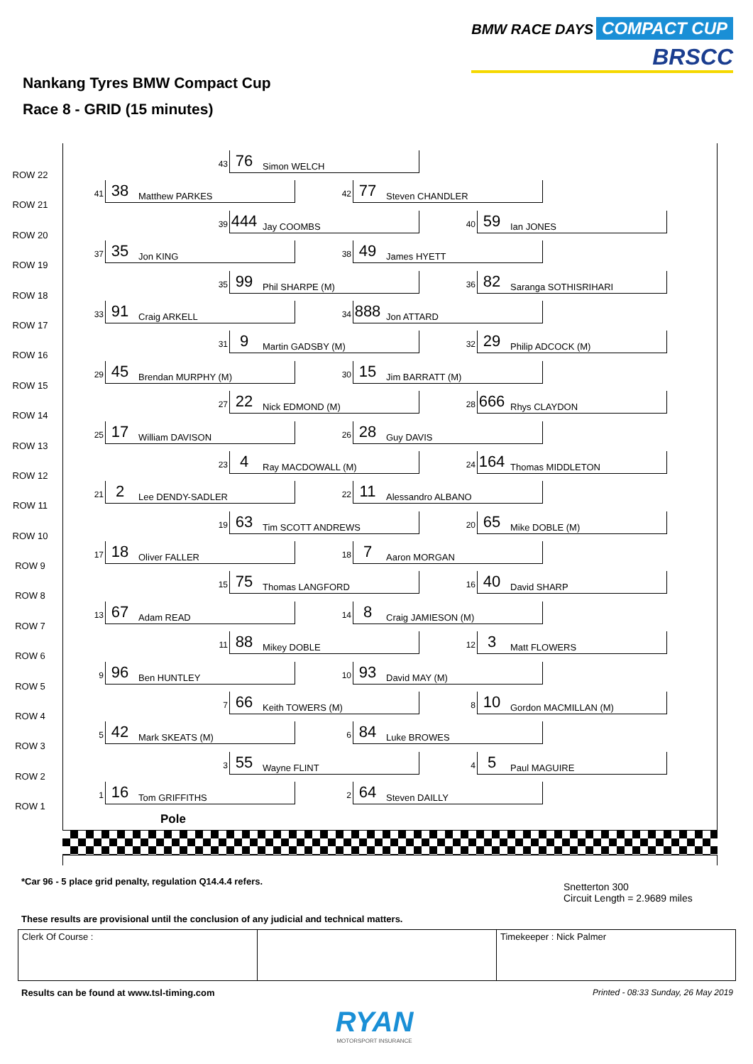BMW RACE DAYS COMPACT CUP
BRSCC
Nankang Tyres BMW Compact Cup
Race 8 - GRID (15 minutes)
ROW 22
43
76 Simon WELCH
ROW 21
41
38 Matthew PARKES
42
77 Steven CHANDLER
ROW 20
39
444 Jay COOMBS
40
59 Ian JONES
ROW 19
37
35 Jon KING
38
49 James HYETT
ROW 18
35
99 Phil SHARPE (M)
36
82 Saranga SOTHISRIHARI
ROW 17
33
91 Craig ARKELL
34
888 Jon ATTARD
ROW 16
31
9 Martin GADSBY (M)
32
29 Philip ADCOCK (M)
ROW 15
29
45 Brendan MURPHY (M)
30
15 Jim BARRATT (M)
ROW 14
27
22 Nick EDMOND (M)
28
666 Rhys CLAYDON
ROW 13
25
17 William DAVISON
26
28 Guy DAVIS
ROW 12
23
4 Ray MACDOWALL (M)
24
164 Thomas MIDDLETON
ROW 11
21
2 Lee DENDY-SADLER
22
11 Alessandro ALBANO
ROW 10
19
63 Tim SCOTT ANDREWS
20
65 Mike DOBLE (M)
ROW 9
17
18 Oliver FALLER
18
7 Aaron MORGAN
ROW 8
15
75 Thomas LANGFORD
16
40 David SHARP
ROW 7
13
67 Adam READ
14
8 Craig JAMIESON (M)
ROW 6
11
88 Mikey DOBLE
12
3 Matt FLOWERS
ROW 5
9
96 Ben HUNTLEY
10
93 David MAY (M)
ROW 4
7
66 Keith TOWERS (M)
8
10 Gordon MACMILLAN (M)
ROW 3
5
42 Mark SKEATS (M)
6
84 Luke BROWES
ROW 2
3
55 Wayne FLINT
4
5 Paul MAGUIRE
ROW 1
1
16 Tom GRIFFITHS
2
64 Steven DAILLY
Pole
*Car 96 - 5 place grid penalty, regulation Q14.4.4 refers.
Snetterton 300
Circuit Length = 2.9689 miles
These results are provisional until the conclusion of any judicial and technical matters.
Clerk Of Course : Timekeeper : Nick Palmer
Results can be found at www.tsl-timing.com
Printed - 08:33 Sunday, 26 May 2019
RYAN
MOTORSPORT INSURANCE